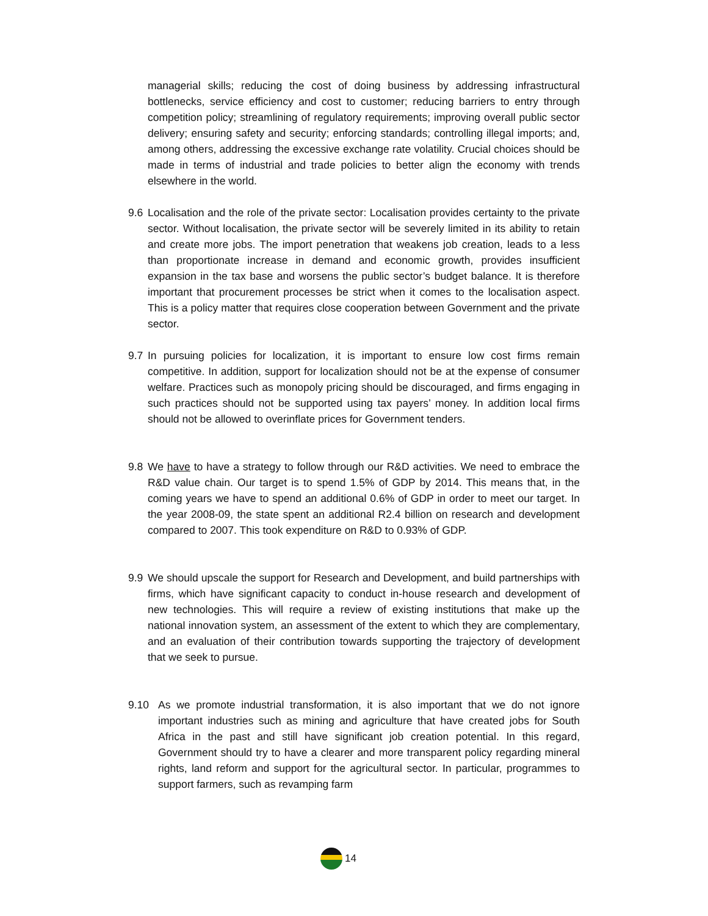managerial skills; reducing the cost of doing business by addressing infrastructural bottlenecks, service efficiency and cost to customer; reducing barriers to entry through competition policy; streamlining of regulatory requirements; improving overall public sector delivery; ensuring safety and security; enforcing standards; controlling illegal imports; and, among others, addressing the excessive exchange rate volatility. Crucial choices should be made in terms of industrial and trade policies to better align the economy with trends elsewhere in the world.
9.6 Localisation and the role of the private sector: Localisation provides certainty to the private sector. Without localisation, the private sector will be severely limited in its ability to retain and create more jobs. The import penetration that weakens job creation, leads to a less than proportionate increase in demand and economic growth, provides insufficient expansion in the tax base and worsens the public sector’s budget balance. It is therefore important that procurement processes be strict when it comes to the localisation aspect. This is a policy matter that requires close cooperation between Government and the private sector.
9.7 In pursuing policies for localization, it is important to ensure low cost firms remain competitive. In addition, support for localization should not be at the expense of consumer welfare. Practices such as monopoly pricing should be discouraged, and firms engaging in such practices should not be supported using tax payers’ money. In addition local firms should not be allowed to overinflate prices for Government tenders.
9.8 We have to have a strategy to follow through our R&D activities. We need to embrace the R&D value chain. Our target is to spend 1.5% of GDP by 2014. This means that, in the coming years we have to spend an additional 0.6% of GDP in order to meet our target. In the year 2008-09, the state spent an additional R2.4 billion on research and development compared to 2007. This took expenditure on R&D to 0.93% of GDP.
9.9 We should upscale the support for Research and Development, and build partnerships with firms, which have significant capacity to conduct in-house research and development of new technologies. This will require a review of existing institutions that make up the national innovation system, an assessment of the extent to which they are complementary, and an evaluation of their contribution towards supporting the trajectory of development that we seek to pursue.
9.10 As we promote industrial transformation, it is also important that we do not ignore important industries such as mining and agriculture that have created jobs for South Africa in the past and still have significant job creation potential. In this regard, Government should try to have a clearer and more transparent policy regarding mineral rights, land reform and support for the agricultural sector. In particular, programmes to support farmers, such as revamping farm
14